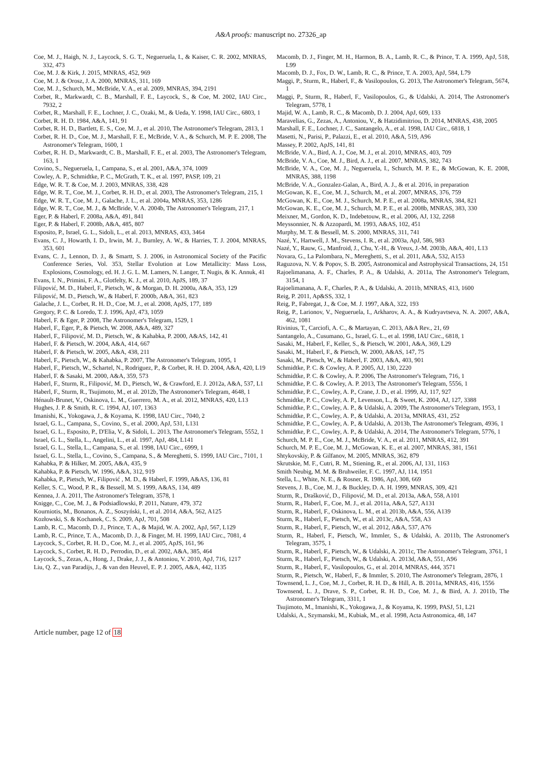A&A proofs: manuscript no. 27326_ap
Coe, M. J., Haigh, N. J., Laycock, S. G. T., Negueruela, I., & Kaiser, C. R. 2002, MNRAS, 332, 473
Coe, M. J. & Kirk, J. 2015, MNRAS, 452, 969
Coe, M. J. & Orosz, J. A. 2000, MNRAS, 311, 169
Coe, M. J., Schurch, M., McBride, V. A., et al. 2009, MNRAS, 394, 2191
Corbet, R., Markwardt, C. B., Marshall, F. E., Laycock, S., & Coe, M. 2002, IAU Circ., 7932, 2
Corbet, R., Marshall, F. E., Lochner, J. C., Ozaki, M., & Ueda, Y. 1998, IAU Circ., 6803, 1
Corbet, R. H. D. 1984, A&A, 141, 91
Corbet, R. H. D., Bartlett, E. S., Coe, M. J., et al. 2010, The Astronomer's Telegram, 2813, 1
Corbet, R. H. D., Coe, M. J., Marshall, F. E., McBride, V. A., & Schurch, M. P. E. 2008, The Astronomer's Telegram, 1600, 1
Corbet, R. H. D., Markwardt, C. B., Marshall, F. E., et al. 2003, The Astronomer's Telegram, 163, 1
Covino, S., Negueruela, I., Campana, S., et al. 2001, A&A, 374, 1009
Cowley, A. P., Schmidtke, P. C., McGrath, T. K., et al. 1997, PASP, 109, 21
Edge, W. R. T. & Coe, M. J. 2003, MNRAS, 338, 428
Edge, W. R. T., Coe, M. J., Corbet, R. H. D., et al. 2003, The Astronomer's Telegram, 215, 1
Edge, W. R. T., Coe, M. J., Galache, J. L., et al. 2004a, MNRAS, 353, 1286
Edge, W. R. T., Coe, M. J., & McBride, V. A. 2004b, The Astronomer's Telegram, 217, 1
Eger, P. & Haberl, F. 2008a, A&A, 491, 841
Eger, P. & Haberl, F. 2008b, A&A, 485, 807
Esposito, P., Israel, G. L., Sidoli, L., et al. 2013, MNRAS, 433, 3464
Evans, C. J., Howarth, I. D., Irwin, M. J., Burnley, A. W., & Harries, T. J. 2004, MNRAS, 353, 601
Evans, C. J., Lennon, D. J., & Smartt, S. J. 2006, in Astronomical Society of the Pacific Conference Series, Vol. 353, Stellar Evolution at Low Metallicity: Mass Loss, Explosions, Cosmology, ed. H. J. G. L. M. Lamers, N. Langer, T. Nugis, & K. Annuk, 41
Evans, I. N., Primini, F. A., Glotfelty, K. J., et al. 2010, ApJS, 189, 37
Filipović, M. D., Haberl, F., Pietsch, W., & Morgan, D. H. 2000a, A&A, 353, 129
Filipović, M. D., Pietsch, W., & Haberl, F. 2000b, A&A, 361, 823
Galache, J. L., Corbet, R. H. D., Coe, M. J., et al. 2008, ApJS, 177, 189
Gregory, P. C. & Loredo, T. J. 1996, ApJ, 473, 1059
Haberl, F. & Eger, P. 2008, The Astronomer's Telegram, 1529, 1
Haberl, F., Eger, P., & Pietsch, W. 2008, A&A, 489, 327
Haberl, F., Filipović, M. D., Pietsch, W., & Kahabka, P. 2000, A&AS, 142, 41
Haberl, F. & Pietsch, W. 2004, A&A, 414, 667
Haberl, F. & Pietsch, W. 2005, A&A, 438, 211
Haberl, F., Pietsch, W., & Kahabka, P. 2007, The Astronomer's Telegram, 1095, 1
Haberl, F., Pietsch, W., Schartel, N., Rodriguez, P., & Corbet, R. H. D. 2004, A&A, 420, L19
Haberl, F. & Sasaki, M. 2000, A&A, 359, 573
Haberl, F., Sturm, R., Filipović, M. D., Pietsch, W., & Crawford, E. J. 2012a, A&A, 537, L1
Haberl, F., Sturm, R., Tsujimoto, M., et al. 2012b, The Astronomer's Telegram, 4648, 1
Hénault-Brunet, V., Oskinova, L. M., Guerrero, M. A., et al. 2012, MNRAS, 420, L13
Hughes, J. P. & Smith, R. C. 1994, AJ, 107, 1363
Imanishi, K., Yokogawa, J., & Koyama, K. 1998, IAU Circ., 7040, 2
Israel, G. L., Campana, S., Covino, S., et al. 2000, ApJ, 531, L131
Israel, G. L., Esposito, P., D'Elia, V., & Sidoli, L. 2013, The Astronomer's Telegram, 5552, 1
Israel, G. L., Stella, L., Angelini, L., et al. 1997, ApJ, 484, L141
Israel, G. L., Stella, L., Campana, S., et al. 1998, IAU Circ., 6999, 1
Israel, G. L., Stella, L., Covino, S., Campana, S., & Mereghetti, S. 1999, IAU Circ., 7101, 1
Kahabka, P. & Hilker, M. 2005, A&A, 435, 9
Kahabka, P. & Pietsch, W. 1996, A&A, 312, 919
Kahabka, P., Pietsch, W., Filipović , M. D., & Haberl, F. 1999, A&AS, 136, 81
Keller, S. C., Wood, P. R., & Bessell, M. S. 1999, A&AS, 134, 489
Kennea, J. A. 2011, The Astronomer's Telegram, 3578, 1
Knigge, C., Coe, M. J., & Podsiadlowski, P. 2011, Nature, 479, 372
Kourniotis, M., Bonanos, A. Z., Soszyński, I., et al. 2014, A&A, 562, A125
Kozłowski, S. & Kochanek, C. S. 2009, ApJ, 701, 508
Lamb, R. C., Macomb, D. J., Prince, T. A., & Majid, W. A. 2002, ApJ, 567, L129
Lamb, R. C., Prince, T. A., Macomb, D. J., & Finger, M. H. 1999, IAU Circ., 7081, 4
Laycock, S., Corbet, R. H. D., Coe, M. J., et al. 2005, ApJS, 161, 96
Laycock, S., Corbet, R. H. D., Perrodin, D., et al. 2002, A&A, 385, 464
Laycock, S., Zezas, A., Hong, J., Drake, J. J., & Antoniou, V. 2010, ApJ, 716, 1217
Liu, Q. Z., van Paradijs, J., & van den Heuvel, E. P. J. 2005, A&A, 442, 1135
Macomb, D. J., Finger, M. H., Harmon, B. A., Lamb, R. C., & Prince, T. A. 1999, ApJ, 518, L99
Macomb, D. J., Fox, D. W., Lamb, R. C., & Prince, T. A. 2003, ApJ, 584, L79
Maggi, P., Sturm, R., Haberl, F., & Vasilopoulos, G. 2013, The Astronomer's Telegram, 5674, 1
Maggi, P., Sturm, R., Haberl, F., Vasilopoulos, G., & Udalski, A. 2014, The Astronomer's Telegram, 5778, 1
Majid, W. A., Lamb, R. C., & Macomb, D. J. 2004, ApJ, 609, 133
Maravelias, G., Zezas, A., Antoniou, V., & Hatzidimitriou, D. 2014, MNRAS, 438, 2005
Marshall, F. E., Lochner, J. C., Santangelo, A., et al. 1998, IAU Circ., 6818, 1
Masetti, N., Parisi, P., Palazzi, E., et al. 2010, A&A, 519, A96
Massey, P. 2002, ApJS, 141, 81
McBride, V. A., Bird, A. J., Coe, M. J., et al. 2010, MNRAS, 403, 709
McBride, V. A., Coe, M. J., Bird, A. J., et al. 2007, MNRAS, 382, 743
McBride, V. A., Coe, M. J., Negueruela, I., Schurch, M. P. E., & McGowan, K. E. 2008, MNRAS, 388, 1198
McBride, V. A., Gonzalez-Galan, A., Bird, A. J., & et al. 2016, in preparation
McGowan, K. E., Coe, M. J., Schurch, M., et al. 2007, MNRAS, 376, 759
McGowan, K. E., Coe, M. J., Schurch, M. P. E., et al. 2008a, MNRAS, 384, 821
McGowan, K. E., Coe, M. J., Schurch, M. P. E., et al. 2008b, MNRAS, 383, 330
Meixner, M., Gordon, K. D., Indebetouw, R., et al. 2006, AJ, 132, 2268
Meyssonnier, N. & Azzopardi, M. 1993, A&AS, 102, 451
Murphy, M. T. & Bessell, M. S. 2000, MNRAS, 311, 741
Nazé, Y., Hartwell, J. M., Stevens, I. R., et al. 2003a, ApJ, 586, 983
Nazé, Y., Rauw, G., Manfroid, J., Chu, Y.-H., & Vreux, J.-M. 2003b, A&A, 401, L13
Novara, G., La Palombara, N., Mereghetti, S., et al. 2011, A&A, 532, A153
Raguzova, N. V. & Popov, S. B. 2005, Astronomical and Astrophysical Transactions, 24, 151
Rajoelimanana, A. F., Charles, P. A., & Udalski, A. 2011a, The Astronomer's Telegram, 3154, 1
Rajoelimanana, A. F., Charles, P. A., & Udalski, A. 2011b, MNRAS, 413, 1600
Reig, P. 2011, Ap&SS, 332, 1
Reig, P., Fabregat, J., & Coe, M. J. 1997, A&A, 322, 193
Reig, P., Larionov, V., Negueruela, I., Arkharov, A. A., & Kudryavtseva, N. A. 2007, A&A, 462, 1081
Rivinius, T., Carciofi, A. C., & Martayan, C. 2013, A&A Rev., 21, 69
Santangelo, A., Cusumano, G., Israel, G. L., et al. 1998, IAU Circ., 6818, 1
Sasaki, M., Haberl, F., Keller, S., & Pietsch, W. 2001, A&A, 369, L29
Sasaki, M., Haberl, F., & Pietsch, W. 2000, A&AS, 147, 75
Sasaki, M., Pietsch, W., & Haberl, F. 2003, A&A, 403, 901
Schmidtke, P. C. & Cowley, A. P. 2005, AJ, 130, 2220
Schmidtke, P. C. & Cowley, A. P. 2006, The Astronomer's Telegram, 716, 1
Schmidtke, P. C. & Cowley, A. P. 2013, The Astronomer's Telegram, 5556, 1
Schmidtke, P. C., Cowley, A. P., Crane, J. D., et al. 1999, AJ, 117, 927
Schmidtke, P. C., Cowley, A. P., Levenson, L., & Sweet, K. 2004, AJ, 127, 3388
Schmidtke, P. C., Cowley, A. P., & Udalski, A. 2009, The Astronomer's Telegram, 1953, 1
Schmidtke, P. C., Cowley, A. P., & Udalski, A. 2013a, MNRAS, 431, 252
Schmidtke, P. C., Cowley, A. P., & Udalski, A. 2013b, The Astronomer's Telegram, 4936, 1
Schmidtke, P. C., Cowley, A. P., & Udalski, A. 2014, The Astronomer's Telegram, 5776, 1
Schurch, M. P. E., Coe, M. J., McBride, V. A., et al. 2011, MNRAS, 412, 391
Schurch, M. P. E., Coe, M. J., McGowan, K. E., et al. 2007, MNRAS, 381, 1561
Shtykovskiy, P. & Gilfanov, M. 2005, MNRAS, 362, 879
Skrutskie, M. F., Cutri, R. M., Stiening, R., et al. 2006, AJ, 131, 1163
Smith Neubig, M. M. & Bruhweiler, F. C. 1997, AJ, 114, 1951
Stella, L., White, N. E., & Rosner, R. 1986, ApJ, 308, 669
Stevens, J. B., Coe, M. J., & Buckley, D. A. H. 1999, MNRAS, 309, 421
Sturm, R., Drašković, D., Filipović, M. D., et al. 2013a, A&A, 558, A101
Sturm, R., Haberl, F., Coe, M. J., et al. 2011a, A&A, 527, A131
Sturm, R., Haberl, F., Oskinova, L. M., et al. 2013b, A&A, 556, A139
Sturm, R., Haberl, F., Pietsch, W., et al. 2013c, A&A, 558, A3
Sturm, R., Haberl, F., Pietsch, W., et al. 2012, A&A, 537, A76
Sturm, R., Haberl, F., Pietsch, W., Immler, S., & Udalski, A. 2011b, The Astronomer's Telegram, 3575, 1
Sturm, R., Haberl, F., Pietsch, W., & Udalski, A. 2011c, The Astronomer's Telegram, 3761, 1
Sturm, R., Haberl, F., Pietsch, W., & Udalski, A. 2013d, A&A, 551, A96
Sturm, R., Haberl, F., Vasilopoulos, G., et al. 2014, MNRAS, 444, 3571
Sturm, R., Pietsch, W., Haberl, F., & Immler, S. 2010, The Astronomer's Telegram, 2876, 1
Townsend, L. J., Coe, M. J., Corbet, R. H. D., & Hill, A. B. 2011a, MNRAS, 416, 1556
Townsend, L. J., Drave, S. P., Corbet, R. H. D., Coe, M. J., & Bird, A. J. 2011b, The Astronomer's Telegram, 3311, 1
Tsujimoto, M., Imanishi, K., Yokogawa, J., & Koyama, K. 1999, PASJ, 51, L21
Udalski, A., Szymanski, M., Kubiak, M., et al. 1998, Acta Astronomica, 48, 147
Article number, page 12 of 18